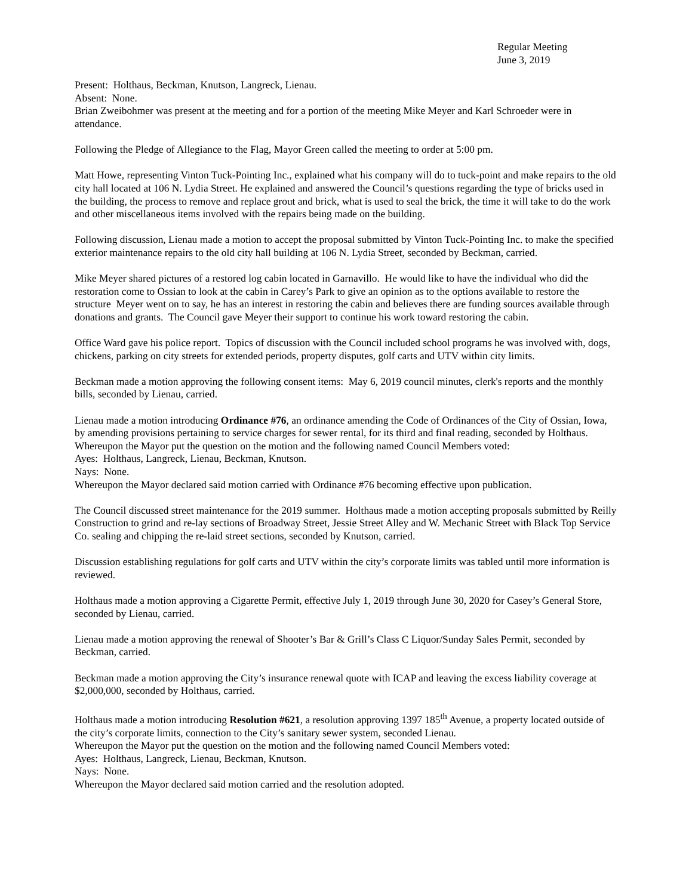Regular Meeting
June 3, 2019
Present: Holthaus, Beckman, Knutson, Langreck, Lienau.
Absent: None.
Brian Zweibohmer was present at the meeting and for a portion of the meeting Mike Meyer and Karl Schroeder were in attendance.
Following the Pledge of Allegiance to the Flag, Mayor Green called the meeting to order at 5:00 pm.
Matt Howe, representing Vinton Tuck-Pointing Inc., explained what his company will do to tuck-point and make repairs to the old city hall located at 106 N. Lydia Street. He explained and answered the Council’s questions regarding the type of bricks used in the building, the process to remove and replace grout and brick, what is used to seal the brick, the time it will take to do the work and other miscellaneous items involved with the repairs being made on the building.
Following discussion, Lienau made a motion to accept the proposal submitted by Vinton Tuck-Pointing Inc. to make the specified exterior maintenance repairs to the old city hall building at 106 N. Lydia Street, seconded by Beckman, carried.
Mike Meyer shared pictures of a restored log cabin located in Garnavillo. He would like to have the individual who did the restoration come to Ossian to look at the cabin in Carey’s Park to give an opinion as to the options available to restore the structure Meyer went on to say, he has an interest in restoring the cabin and believes there are funding sources available through donations and grants. The Council gave Meyer their support to continue his work toward restoring the cabin.
Office Ward gave his police report. Topics of discussion with the Council included school programs he was involved with, dogs, chickens, parking on city streets for extended periods, property disputes, golf carts and UTV within city limits.
Beckman made a motion approving the following consent items: May 6, 2019 council minutes, clerk's reports and the monthly bills, seconded by Lienau, carried.
Lienau made a motion introducing Ordinance #76, an ordinance amending the Code of Ordinances of the City of Ossian, Iowa, by amending provisions pertaining to service charges for sewer rental, for its third and final reading, seconded by Holthaus.
Whereupon the Mayor put the question on the motion and the following named Council Members voted:
Ayes: Holthaus, Langreck, Lienau, Beckman, Knutson.
Nays: None.
Whereupon the Mayor declared said motion carried with Ordinance #76 becoming effective upon publication.
The Council discussed street maintenance for the 2019 summer. Holthaus made a motion accepting proposals submitted by Reilly Construction to grind and re-lay sections of Broadway Street, Jessie Street Alley and W. Mechanic Street with Black Top Service Co. sealing and chipping the re-laid street sections, seconded by Knutson, carried.
Discussion establishing regulations for golf carts and UTV within the city’s corporate limits was tabled until more information is reviewed.
Holthaus made a motion approving a Cigarette Permit, effective July 1, 2019 through June 30, 2020 for Casey’s General Store, seconded by Lienau, carried.
Lienau made a motion approving the renewal of Shooter’s Bar & Grill’s Class C Liquor/Sunday Sales Permit, seconded by Beckman, carried.
Beckman made a motion approving the City’s insurance renewal quote with ICAP and leaving the excess liability coverage at $2,000,000, seconded by Holthaus, carried.
Holthaus made a motion introducing Resolution #621, a resolution approving 1397 185<sup>th</sup> Avenue, a property located outside of the city’s corporate limits, connection to the City’s sanitary sewer system, seconded Lienau.
Whereupon the Mayor put the question on the motion and the following named Council Members voted:
Ayes: Holthaus, Langreck, Lienau, Beckman, Knutson.
Nays: None.
Whereupon the Mayor declared said motion carried and the resolution adopted.